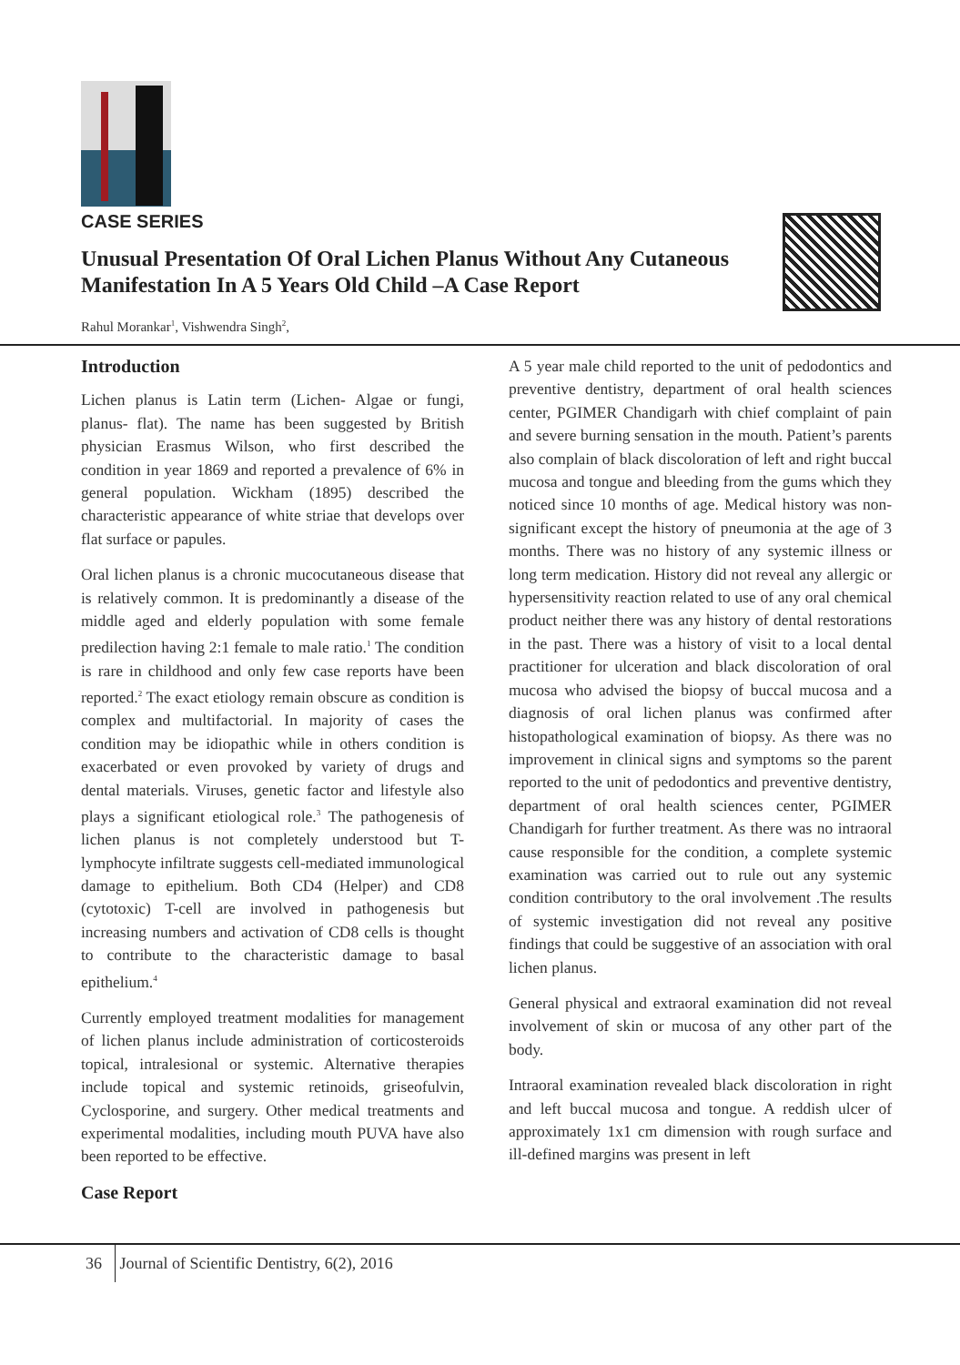CASE SERIES
Unusual Presentation Of Oral Lichen Planus Without Any Cutaneous Manifestation In A 5 Years Old Child –A Case Report
Rahul Morankar<sup>1</sup>, Vishwendra Singh<sup>2</sup>,
Introduction
Lichen planus is Latin term (Lichen- Algae or fungi, planus- flat). The name has been suggested by British physician Erasmus Wilson, who first described the condition in year 1869 and reported a prevalence of 6% in general population. Wickham (1895) described the characteristic appearance of white striae that develops over flat surface or papules.
Oral lichen planus is a chronic mucocutaneous disease that is relatively common. It is predominantly a disease of the middle aged and elderly population with some female predilection having 2:1 female to male ratio.<sup>1</sup> The condition is rare in childhood and only few case reports have been reported.<sup>2</sup> The exact etiology remain obscure as condition is complex and multifactorial. In majority of cases the condition may be idiopathic while in others condition is exacerbated or even provoked by variety of drugs and dental materials. Viruses, genetic factor and lifestyle also plays a significant etiological role.<sup>3</sup> The pathogenesis of lichen planus is not completely understood but T-lymphocyte infiltrate suggests cell-mediated immunological damage to epithelium. Both CD4 (Helper) and CD8 (cytotoxic) T-cell are involved in pathogenesis but increasing numbers and activation of CD8 cells is thought to contribute to the characteristic damage to basal epithelium.<sup>4</sup>
Currently employed treatment modalities for management of lichen planus include administration of corticosteroids topical, intralesional or systemic. Alternative therapies include topical and systemic retinoids, griseofulvin, Cyclosporine, and surgery. Other medical treatments and experimental modalities, including mouth PUVA have also been reported to be effective.
Case Report
A 5 year male child reported to the unit of pedodontics and preventive dentistry, department of oral health sciences center, PGIMER Chandigarh with chief complaint of pain and severe burning sensation in the mouth. Patient’s parents also complain of black discoloration of left and right buccal mucosa and tongue and bleeding from the gums which they noticed since 10 months of age. Medical history was non-significant except the history of pneumonia at the age of 3 months. There was no history of any systemic illness or long term medication. History did not reveal any allergic or hypersensitivity reaction related to use of any oral chemical product neither there was any history of dental restorations in the past. There was a history of visit to a local dental practitioner for ulceration and black discoloration of oral mucosa who advised the biopsy of buccal mucosa and a diagnosis of oral lichen planus was confirmed after histopathological examination of biopsy. As there was no improvement in clinical signs and symptoms so the parent reported to the unit of pedodontics and preventive dentistry, department of oral health sciences center, PGIMER Chandigarh for further treatment. As there was no intraoral cause responsible for the condition, a complete systemic examination was carried out to rule out any systemic condition contributory to the oral involvement .The results of systemic investigation did not reveal any positive findings that could be suggestive of an association with oral lichen planus.
General physical and extraoral examination did not reveal involvement of skin or mucosa of any other part of the body.
Intraoral examination revealed black discoloration in right and left buccal mucosa and tongue. A reddish ulcer of approximately 1x1 cm dimension with rough surface and ill-defined margins was present in left
36 Journal of Scientific Dentistry, 6(2), 2016